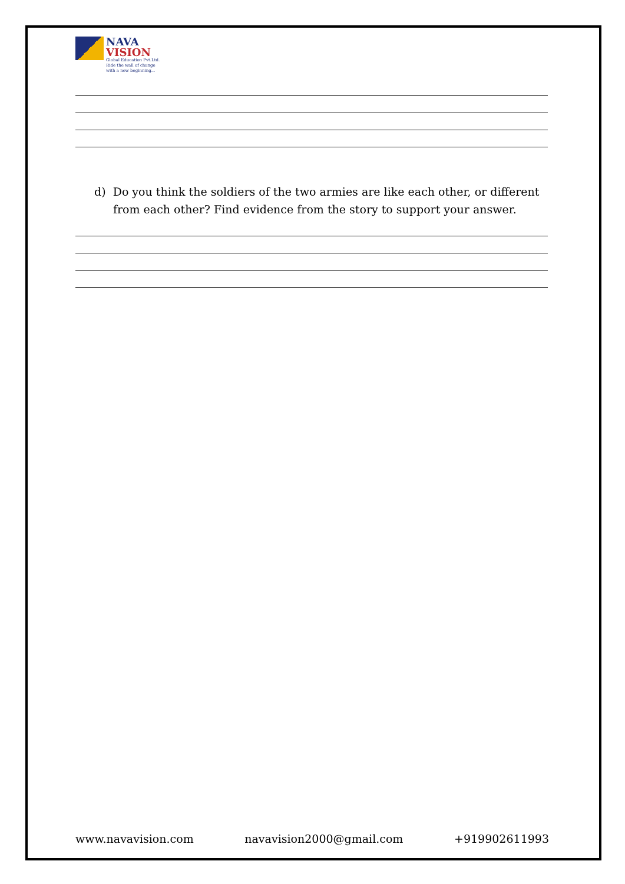NAVA
VISION
Global Education Pvt.Ltd.
Ride the wall of change
with a new beginning...
d) Do you think the soldiers of the two armies are like each other, or different from each other? Find evidence from the story to support your answer.
www.navavision.com navavision2000@gmail.com +919902611993